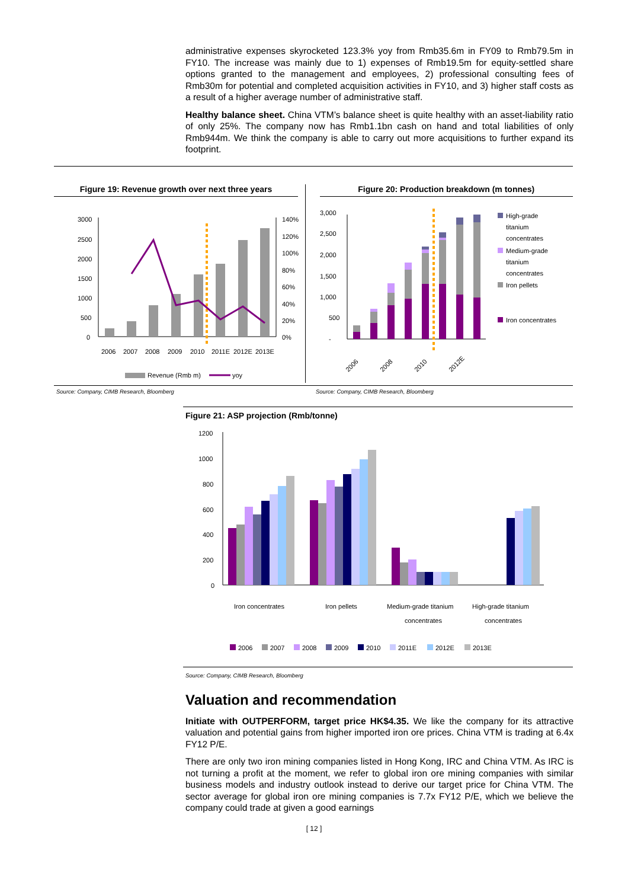administrative expenses skyrocketed 123.3% yoy from Rmb35.6m in FY09 to Rmb79.5m in FY10. The increase was mainly due to 1) expenses of Rmb19.5m for equity-settled share options granted to the management and employees, 2) professional consulting fees of Rmb30m for potential and completed acquisition activities in FY10, and 3) higher staff costs as a result of a higher average number of administrative staff.
Healthy balance sheet. China VTM’s balance sheet is quite healthy with an asset-liability ratio of only 25%. The company now has Rmb1.1bn cash on hand and total liabilities of only Rmb944m. We think the company is able to carry out more acquisitions to further expand its footprint.
Figure 19: Revenue growth over next three years
3000
2500
2000
1500
1000
500
0
140%
120%
100%
80%
60%
40%
20%
0%
2006
2007
2008
2009
2010
2011E
2012E
2013E
Revenue (Rmb m)
yoy
Figure 20: Production breakdown (m tonnes)
3,000
2,500
2,000
1,500
1,000
500
-
2006
2008
2010
2012E
High-grade
titanium
concentrates
Medium-grade
titanium
concentrates
Iron pellets
Iron concentrates
Source: Company, CIMB Research, Bloomberg Source: Company, CIMB Research, Bloomberg
Figure 21: ASP projection (Rmb/tonne)
1200
1000
800
600
400
200
0
Iron concentrates
Iron pellets
Medium-grade titanium
concentrates
High-grade titanium
concentrates
2006
2007
2008
2009
2010
2011E
2012E
2013E
Source: Company, CIMB Research, Bloomberg
Valuation and recommendation
Initiate with OUTPERFORM, target price HK$4.35. We like the company for its attractive valuation and potential gains from higher imported iron ore prices. China VTM is trading at 6.4x FY12 P/E.
There are only two iron mining companies listed in Hong Kong, IRC and China VTM. As IRC is not turning a profit at the moment, we refer to global iron ore mining companies with similar business models and industry outlook instead to derive our target price for China VTM. The sector average for global iron ore mining companies is 7.7x FY12 P/E, which we believe the company could trade at given a good earnings
[ 12 ]